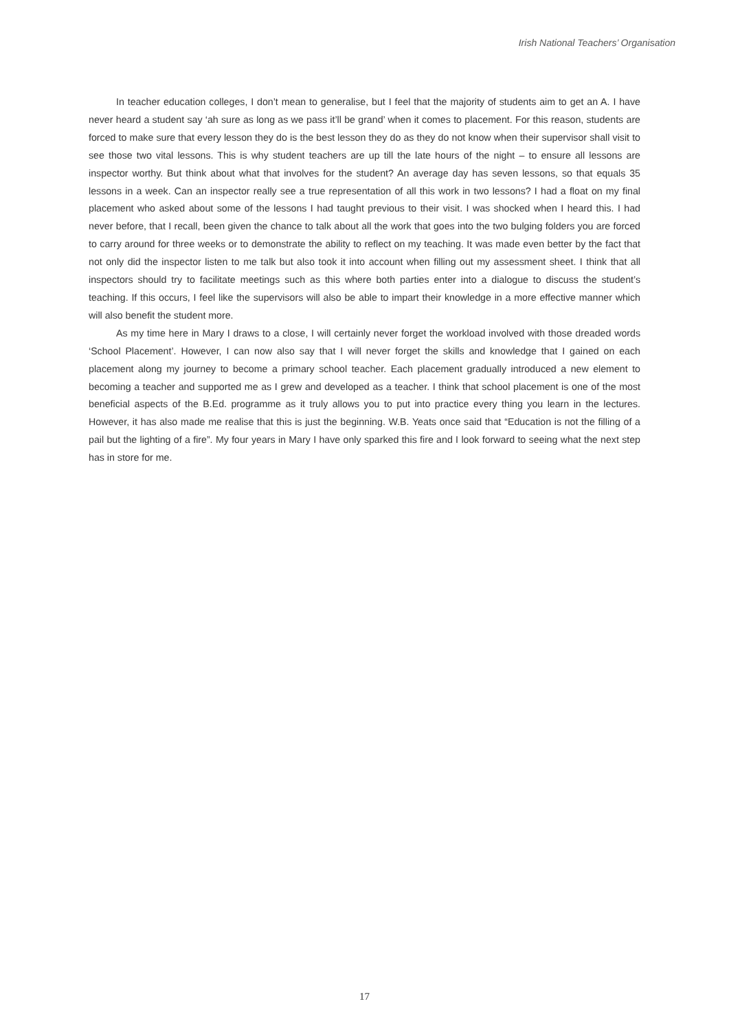Irish National Teachers’ Organisation
In teacher education colleges, I don’t mean to generalise, but I feel that the majority of students aim to get an A. I have never heard a student say ‘ah sure as long as we pass it’ll be grand’ when it comes to placement. For this reason, students are forced to make sure that every lesson they do is the best lesson they do as they do not know when their supervisor shall visit to see those two vital lessons. This is why student teachers are up till the late hours of the night – to ensure all lessons are inspector worthy. But think about what that involves for the student? An average day has seven lessons, so that equals 35 lessons in a week. Can an inspector really see a true representation of all this work in two lessons? I had a float on my final placement who asked about some of the lessons I had taught previous to their visit. I was shocked when I heard this. I had never before, that I recall, been given the chance to talk about all the work that goes into the two bulging folders you are forced to carry around for three weeks or to demonstrate the ability to reflect on my teaching. It was made even better by the fact that not only did the inspector listen to me talk but also took it into account when filling out my assessment sheet. I think that all inspectors should try to facilitate meetings such as this where both parties enter into a dialogue to discuss the student’s teaching. If this occurs, I feel like the supervisors will also be able to impart their knowledge in a more effective manner which will also benefit the student more.
As my time here in Mary I draws to a close, I will certainly never forget the workload involved with those dreaded words ‘School Placement’. However, I can now also say that I will never forget the skills and knowledge that I gained on each placement along my journey to become a primary school teacher. Each placement gradually introduced a new element to becoming a teacher and supported me as I grew and developed as a teacher. I think that school placement is one of the most beneficial aspects of the B.Ed. programme as it truly allows you to put into practice every thing you learn in the lectures. However, it has also made me realise that this is just the beginning. W.B. Yeats once said that “Education is not the filling of a pail but the lighting of a fire”. My four years in Mary I have only sparked this fire and I look forward to seeing what the next step has in store for me.
17